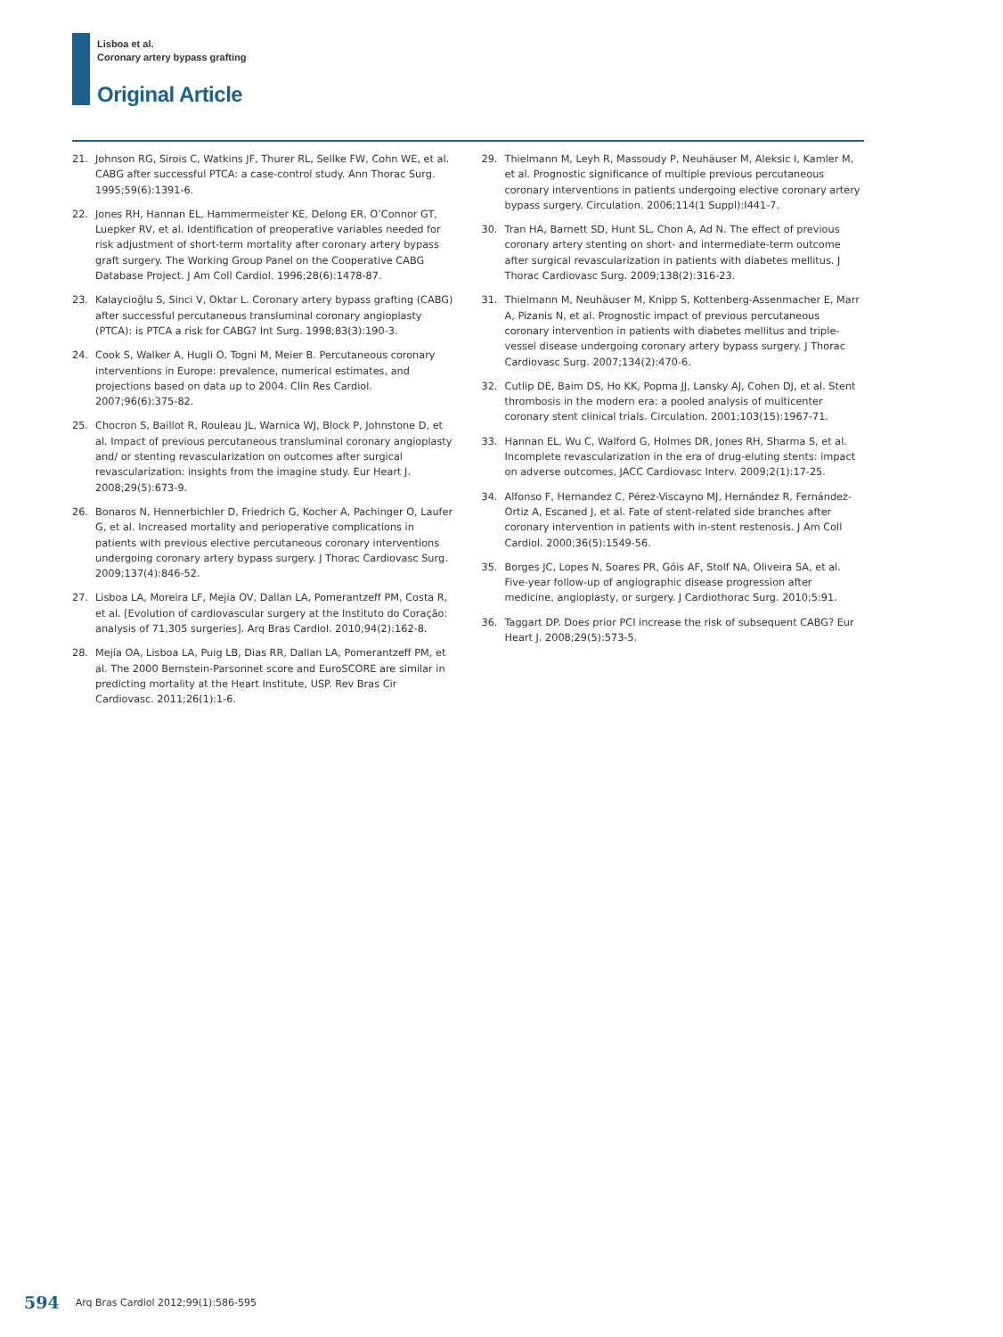Lisboa et al.
Coronary artery bypass grafting
Original Article
21. Johnson RG, Sirois C, Watkins JF, Thurer RL, Sellke FW, Cohn WE, et al. CABG after successful PTCA: a case-control study. Ann Thorac Surg. 1995;59(6):1391-6.
22. Jones RH, Hannan EL, Hammermeister KE, Delong ER, O’Connor GT, Luepker RV, et al. Identification of preoperative variables needed for risk adjustment of short-term mortality after coronary artery bypass graft surgery. The Working Group Panel on the Cooperative CABG Database Project. J Am Coll Cardiol. 1996;28(6):1478-87.
23. Kalaycioğlu S, Sinci V, Oktar L. Coronary artery bypass grafting (CABG) after successful percutaneous transluminal coronary angioplasty (PTCA): is PTCA a risk for CABG? Int Surg. 1998;83(3):190-3.
24. Cook S, Walker A, Hugli O, Togni M, Meier B. Percutaneous coronary interventions in Europe: prevalence, numerical estimates, and projections based on data up to 2004. Clin Res Cardiol. 2007;96(6):375-82.
25. Chocron S, Baillot R, Rouleau JL, Warnica WJ, Block P, Johnstone D, et al. Impact of previous percutaneous transluminal coronary angioplasty and/ or stenting revascularization on outcomes after surgical revascularization: insights from the imagine study. Eur Heart J. 2008;29(5):673-9.
26. Bonaros N, Hennerbichler D, Friedrich G, Kocher A, Pachinger O, Laufer G, et al. Increased mortality and perioperative complications in patients with previous elective percutaneous coronary interventions undergoing coronary artery bypass surgery. J Thorac Cardiovasc Surg. 2009;137(4):846-52.
27. Lisboa LA, Moreira LF, Mejia OV, Dallan LA, Pomerantzeff PM, Costa R, et al. [Evolution of cardiovascular surgery at the Instituto do Coração: analysis of 71,305 surgeries]. Arq Bras Cardiol. 2010;94(2):162-8.
28. Mejía OA, Lisboa LA, Puig LB, Dias RR, Dallan LA, Pomerantzeff PM, et al. The 2000 Bernstein-Parsonnet score and EuroSCORE are similar in predicting mortality at the Heart Institute, USP. Rev Bras Cir Cardiovasc. 2011;26(1):1-6.
29. Thielmann M, Leyh R, Massoudy P, Neuhäuser M, Aleksic I, Kamler M, et al. Prognostic significance of multiple previous percutaneous coronary interventions in patients undergoing elective coronary artery bypass surgery. Circulation. 2006;114(1 Suppl):I441-7.
30. Tran HA, Barnett SD, Hunt SL, Chon A, Ad N. The effect of previous coronary artery stenting on short- and intermediate-term outcome after surgical revascularization in patients with diabetes mellitus. J Thorac Cardiovasc Surg. 2009;138(2):316-23.
31. Thielmann M, Neuhäuser M, Knipp S, Kottenberg-Assenmacher E, Marr A, Pizanis N, et al. Prognostic impact of previous percutaneous coronary intervention in patients with diabetes mellitus and triple-vessel disease undergoing coronary artery bypass surgery. J Thorac Cardiovasc Surg. 2007;134(2):470-6.
32. Cutlip DE, Baim DS, Ho KK, Popma JJ, Lansky AJ, Cohen DJ, et al. Stent thrombosis in the modern era: a pooled analysis of multicenter coronary stent clinical trials. Circulation. 2001;103(15):1967-71.
33. Hannan EL, Wu C, Walford G, Holmes DR, Jones RH, Sharma S, et al. Incomplete revascularization in the era of drug-eluting stents: impact on adverse outcomes, JACC Cardiovasc Interv. 2009;2(1):17-25.
34. Alfonso F, Hernandez C, Pérez-Viscayno MJ, Hernández R, Fernández-Ortiz A, Escaned J, et al. Fate of stent-related side branches after coronary intervention in patients with in-stent restenosis. J Am Coll Cardiol. 2000;36(5):1549-56.
35. Borges JC, Lopes N, Soares PR, Góis AF, Stolf NA, Oliveira SA, et al. Five-year follow-up of angiographic disease progression after medicine, angioplasty, or surgery. J Cardiothorac Surg. 2010;5:91.
36. Taggart DP. Does prior PCI increase the risk of subsequent CABG? Eur Heart J. 2008;29(5):573-5.
594 Arq Bras Cardiol 2012;99(1):586-595